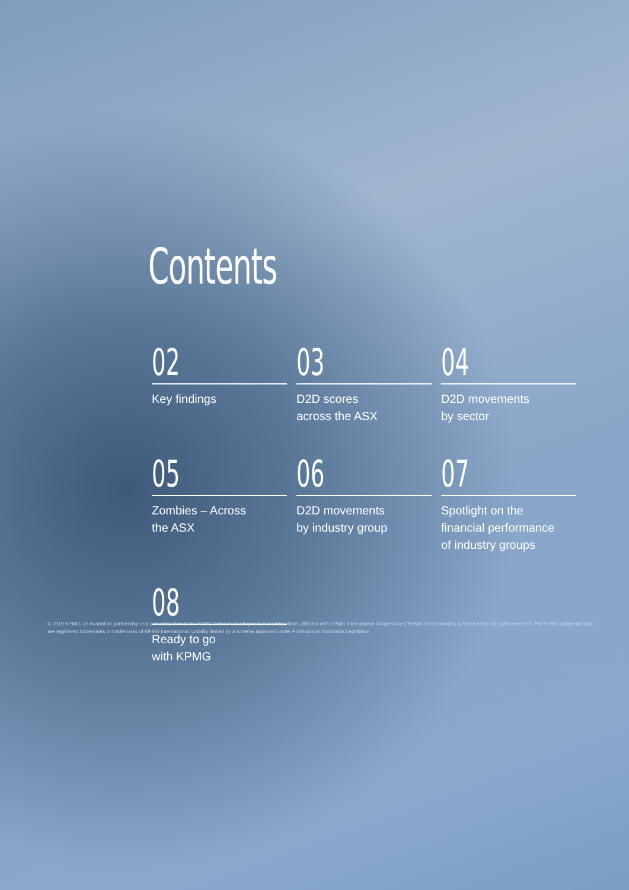Contents
02
Key findings
03
D2D scores
across the ASX
04
D2D movements
by sector
05
Zombies – Across
the ASX
06
D2D movements
by industry group
07
Spotlight on the
financial performance
of industry groups
08
Ready to go
with KPMG
© 2019 KPMG, an Australian partnership and a member firm of the KPMG network of independent member firms affiliated with KPMG International Cooperative ("KPMG International"), a Swiss entity. All rights reserved. The KPMG name and logo are registered trademarks or trademarks of KPMG International. Liability limited by a scheme approved under Professional Standards Legislation.